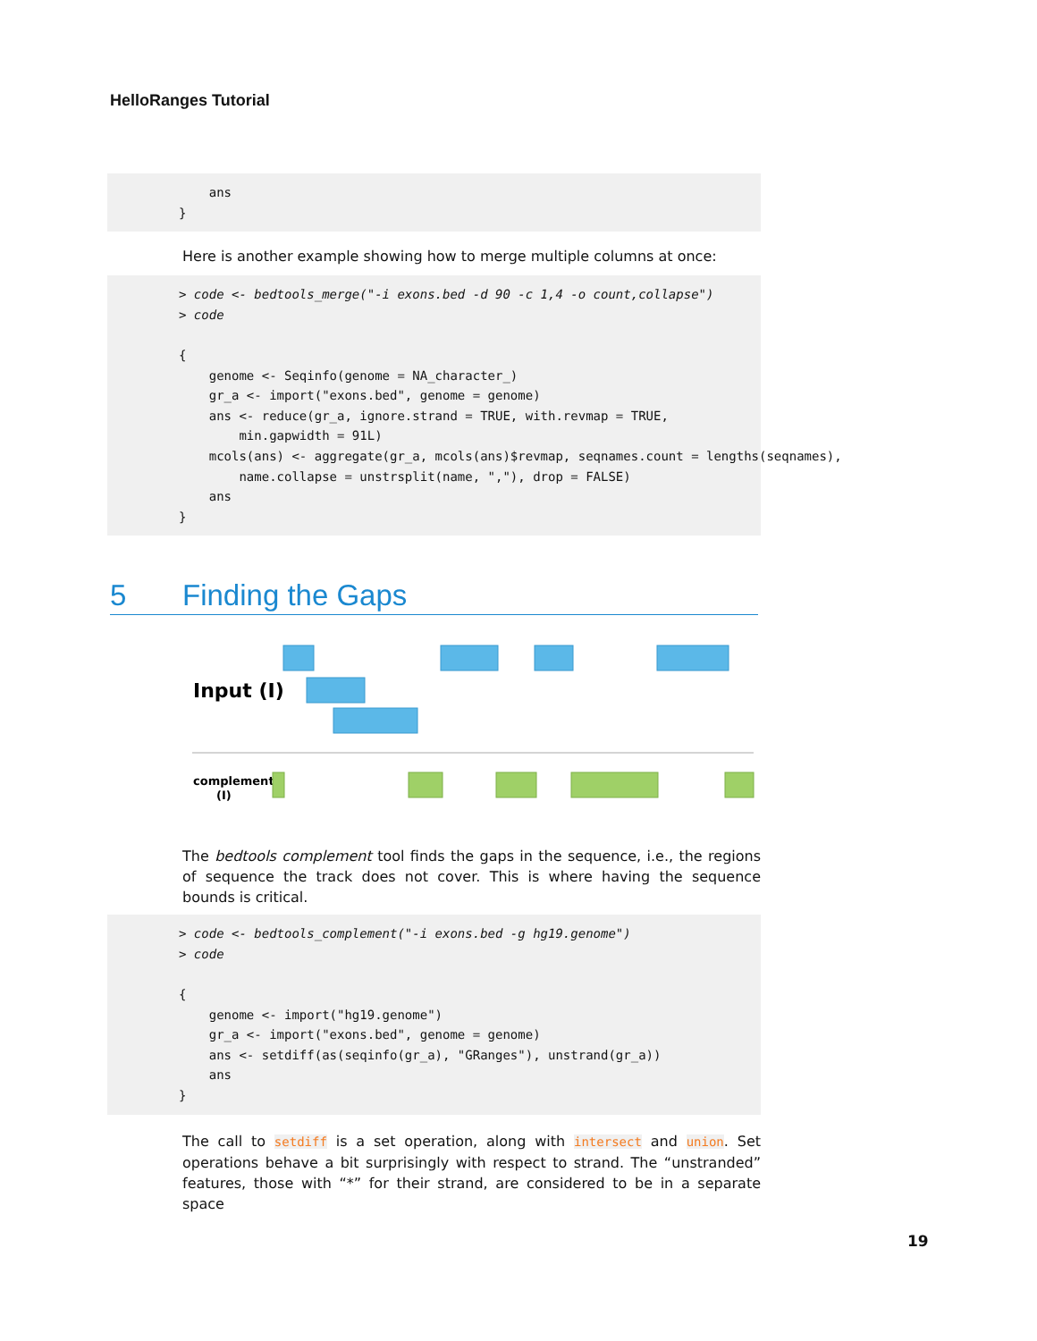HelloRanges Tutorial
    ans
}
Here is another example showing how to merge multiple columns at once:
> code <- bedtools_merge("-i exons.bed -d 90 -c 1,4 -o count,collapse")
> code

{
    genome <- Seqinfo(genome = NA_character_)
    gr_a <- import("exons.bed", genome = genome)
    ans <- reduce(gr_a, ignore.strand = TRUE, with.revmap = TRUE,
        min.gapwidth = 91L)
    mcols(ans) <- aggregate(gr_a, mcols(ans)$revmap, seqnames.count = lengths(seqnames),
        name.collapse = unstrsplit(name, ","), drop = FALSE)
    ans
}
5 Finding the Gaps
Input (I)
complement
(I)
The bedtools complement tool finds the gaps in the sequence, i.e., the regions of sequence the track does not cover. This is where having the sequence bounds is critical.
> code <- bedtools_complement("-i exons.bed -g hg19.genome")
> code

{
    genome <- import("hg19.genome")
    gr_a <- import("exons.bed", genome = genome)
    ans <- setdiff(as(seqinfo(gr_a), "GRanges"), unstrand(gr_a))
    ans
}
The call to setdiff is a set operation, along with intersect and union. Set operations behave a bit surprisingly with respect to strand. The “unstranded” features, those with “*” for their strand, are considered to be in a separate space
19